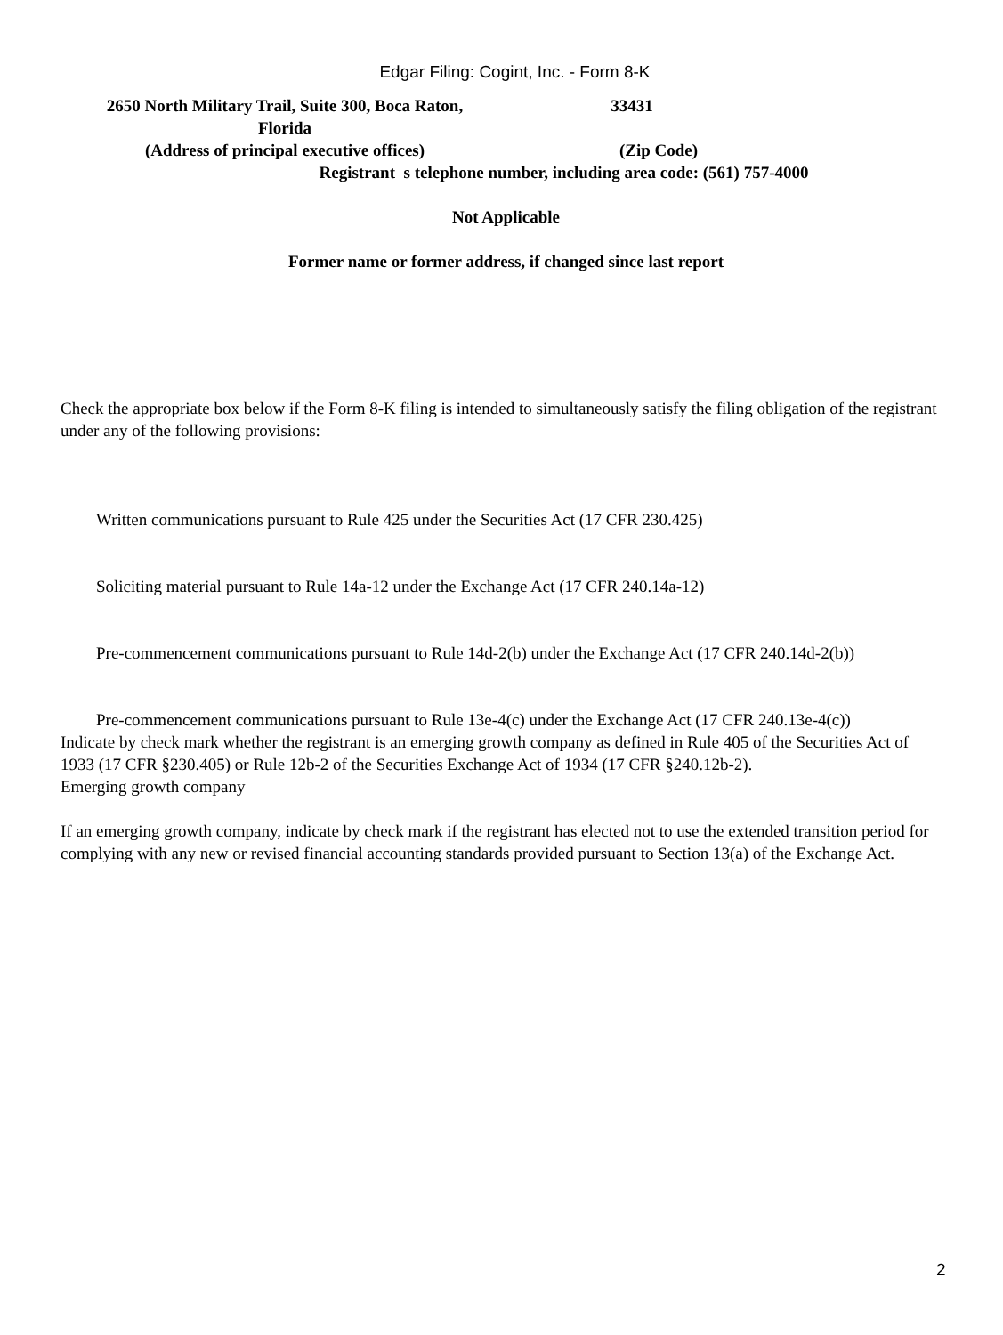Edgar Filing: Cogint, Inc. - Form 8-K
| 2650 North Military Trail, Suite 300, Boca Raton, Florida | 33431 |
| (Address of principal executive offices) | (Zip Code) |
Registrant s telephone number, including area code: (561) 757-4000
Not Applicable
Former name or former address, if changed since last report
Check the appropriate box below if the Form 8-K filing is intended to simultaneously satisfy the filing obligation of the registrant under any of the following provisions:
Written communications pursuant to Rule 425 under the Securities Act (17 CFR 230.425)
Soliciting material pursuant to Rule 14a-12 under the Exchange Act (17 CFR 240.14a-12)
Pre-commencement communications pursuant to Rule 14d-2(b) under the Exchange Act (17 CFR 240.14d-2(b))
Pre-commencement communications pursuant to Rule 13e-4(c) under the Exchange Act (17 CFR 240.13e-4(c))
Indicate by check mark whether the registrant is an emerging growth company as defined in Rule 405 of the Securities Act of 1933 (17 CFR §230.405) or Rule 12b-2 of the Securities Exchange Act of 1934 (17 CFR §240.12b-2).
Emerging growth company
If an emerging growth company, indicate by check mark if the registrant has elected not to use the extended transition period for complying with any new or revised financial accounting standards provided pursuant to Section 13(a) of the Exchange Act.
2